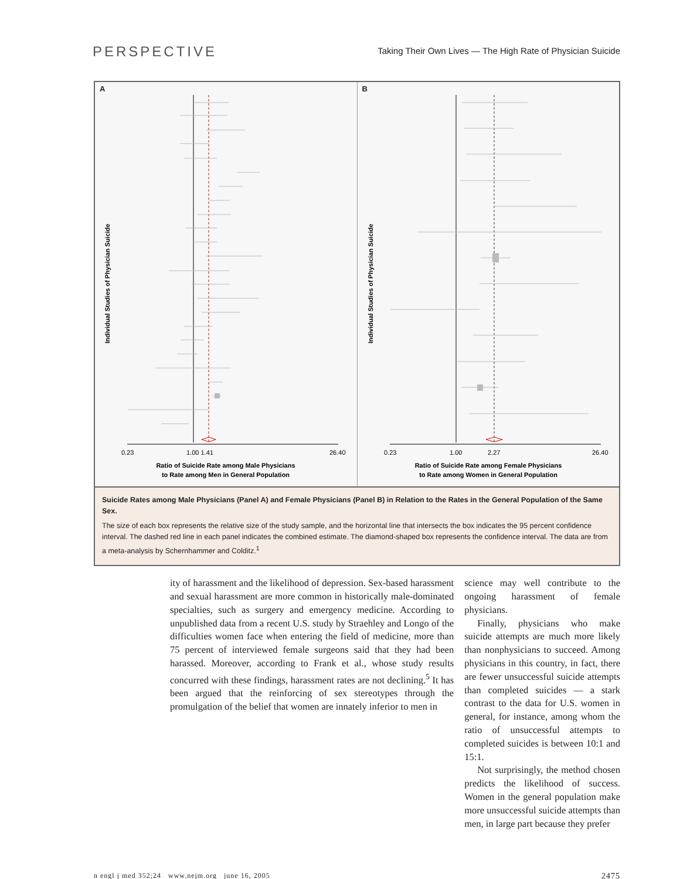PERSPECTIVE
Taking Their Own Lives — The High Rate of Physician Suicide
A
0.23
1.00 1.41
26.40
Ratio of Suicide Rate among Male Physicians
to Rate among Men in General Population
Individual Studies of Physician Suicide
B
0.23
1.00
2.27
26.40
Ratio of Suicide Rate among Female Physicians
to Rate among Women in General Population
Individual Studies of Physician Suicide
Suicide Rates among Male Physicians (Panel A) and Female Physicians (Panel B) in Relation to the Rates in the General Population of the Same Sex.
The size of each box represents the relative size of the study sample, and the horizontal line that intersects the box indicates the 95 percent confidence interval. The dashed red line in each panel indicates the combined estimate. The diamond-shaped box represents the confidence interval. The data are from a meta-analysis by Schernhammer and Colditz.<sup>1</sup>
ity of harassment and the likelihood of depression. Sex-based harassment and sexual harassment are more common in historically male-dominated specialties, such as surgery and emergency medicine. According to unpublished data from a recent U.S. study by Straehley and Longo of the difficulties women face when entering the field of medicine, more than 75 percent of interviewed female surgeons said that they had been harassed. Moreover, according to Frank et al., whose study results concurred with these findings, harassment rates are not declining.<sup>5</sup> It has been argued that the reinforcing of sex stereotypes through the promulgation of the belief that women are innately inferior to men in
science may well contribute to the ongoing harassment of female physicians.
Finally, physicians who make suicide attempts are much more likely than nonphysicians to succeed. Among physicians in this country, in fact, there are fewer unsuccessful suicide attempts than completed suicides — a stark contrast to the data for U.S. women in general, for instance, among whom the ratio of unsuccessful attempts to completed suicides is between 10:1 and 15:1.
Not surprisingly, the method chosen predicts the likelihood of success. Women in the general population make more unsuccessful suicide attempts than men, in large part because they prefer
n engl j med 352;24 www.nejm.org june 16, 2005 2475